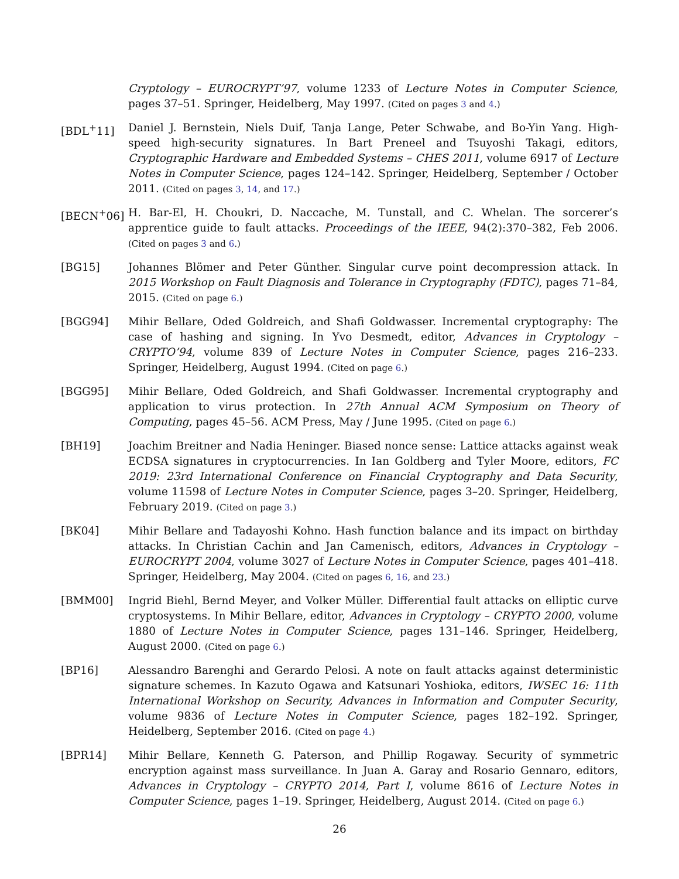Cryptology – EUROCRYPT’97, volume 1233 of Lecture Notes in Computer Science, pages 37–51. Springer, Heidelberg, May 1997. (Cited on pages 3 and 4.)
[BDL<sup>+</sup>11] Daniel J. Bernstein, Niels Duif, Tanja Lange, Peter Schwabe, and Bo-Yin Yang. High-speed high-security signatures. In Bart Preneel and Tsuyoshi Takagi, editors, Cryptographic Hardware and Embedded Systems – CHES 2011, volume 6917 of Lecture Notes in Computer Science, pages 124–142. Springer, Heidelberg, September / October 2011. (Cited on pages 3, 14, and 17.)
[BECN<sup>+</sup>06] H. Bar-El, H. Choukri, D. Naccache, M. Tunstall, and C. Whelan. The sorcerer’s apprentice guide to fault attacks. Proceedings of the IEEE, 94(2):370–382, Feb 2006. (Cited on pages 3 and 6.)
[BG15] Johannes Blömer and Peter Günther. Singular curve point decompression attack. In 2015 Workshop on Fault Diagnosis and Tolerance in Cryptography (FDTC), pages 71–84, 2015. (Cited on page 6.)
[BGG94] Mihir Bellare, Oded Goldreich, and Shafi Goldwasser. Incremental cryptography: The case of hashing and signing. In Yvo Desmedt, editor, Advances in Cryptology – CRYPTO’94, volume 839 of Lecture Notes in Computer Science, pages 216–233. Springer, Heidelberg, August 1994. (Cited on page 6.)
[BGG95] Mihir Bellare, Oded Goldreich, and Shafi Goldwasser. Incremental cryptography and application to virus protection. In 27th Annual ACM Symposium on Theory of Computing, pages 45–56. ACM Press, May / June 1995. (Cited on page 6.)
[BH19] Joachim Breitner and Nadia Heninger. Biased nonce sense: Lattice attacks against weak ECDSA signatures in cryptocurrencies. In Ian Goldberg and Tyler Moore, editors, FC 2019: 23rd International Conference on Financial Cryptography and Data Security, volume 11598 of Lecture Notes in Computer Science, pages 3–20. Springer, Heidelberg, February 2019. (Cited on page 3.)
[BK04] Mihir Bellare and Tadayoshi Kohno. Hash function balance and its impact on birthday attacks. In Christian Cachin and Jan Camenisch, editors, Advances in Cryptology – EUROCRYPT 2004, volume 3027 of Lecture Notes in Computer Science, pages 401–418. Springer, Heidelberg, May 2004. (Cited on pages 6, 16, and 23.)
[BMM00] Ingrid Biehl, Bernd Meyer, and Volker Müller. Differential fault attacks on elliptic curve cryptosystems. In Mihir Bellare, editor, Advances in Cryptology – CRYPTO 2000, volume 1880 of Lecture Notes in Computer Science, pages 131–146. Springer, Heidelberg, August 2000. (Cited on page 6.)
[BP16] Alessandro Barenghi and Gerardo Pelosi. A note on fault attacks against deterministic signature schemes. In Kazuto Ogawa and Katsunari Yoshioka, editors, IWSEC 16: 11th International Workshop on Security, Advances in Information and Computer Security, volume 9836 of Lecture Notes in Computer Science, pages 182–192. Springer, Heidelberg, September 2016. (Cited on page 4.)
[BPR14] Mihir Bellare, Kenneth G. Paterson, and Phillip Rogaway. Security of symmetric encryption against mass surveillance. In Juan A. Garay and Rosario Gennaro, editors, Advances in Cryptology – CRYPTO 2014, Part I, volume 8616 of Lecture Notes in Computer Science, pages 1–19. Springer, Heidelberg, August 2014. (Cited on page 6.)
26